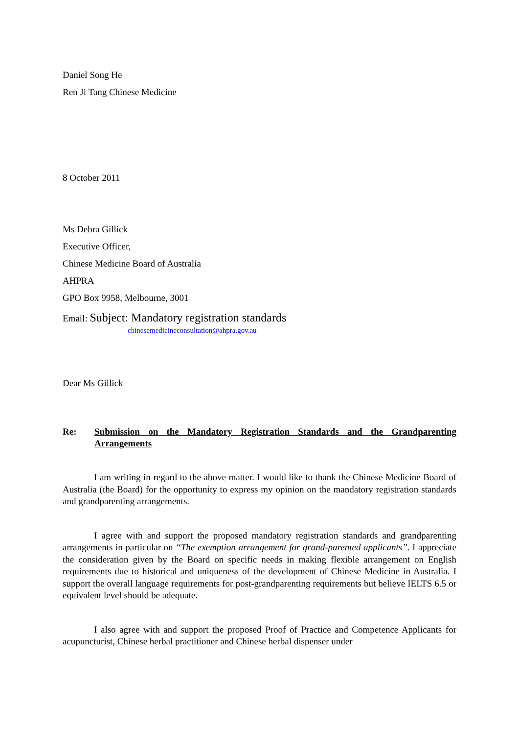Daniel Song He
Ren Ji Tang Chinese Medicine
8 October 2011
Ms Debra Gillick
Executive Officer,
Chinese Medicine Board of Australia
AHPRA
GPO Box 9958, Melbourne, 3001
Email: Subject: Mandatory registration standards
chinesemedicineconsultation@ahpra.gov.au
Dear Ms Gillick
Re: Submission on the Mandatory Registration Standards and the Grandparenting Arrangements
I am writing in regard to the above matter. I would like to thank the Chinese Medicine Board of Australia (the Board) for the opportunity to express my opinion on the mandatory registration standards and grandparenting arrangements.
I agree with and support the proposed mandatory registration standards and grandparenting arrangements in particular on “The exemption arrangement for grand-parented applicants”. I appreciate the consideration given by the Board on specific needs in making flexible arrangement on English requirements due to historical and uniqueness of the development of Chinese Medicine in Australia. I support the overall language requirements for post-grandparenting requirements but believe IELTS 6.5 or equivalent level should be adequate.
I also agree with and support the proposed Proof of Practice and Competence Applicants for acupuncturist, Chinese herbal practitioner and Chinese herbal dispenser under